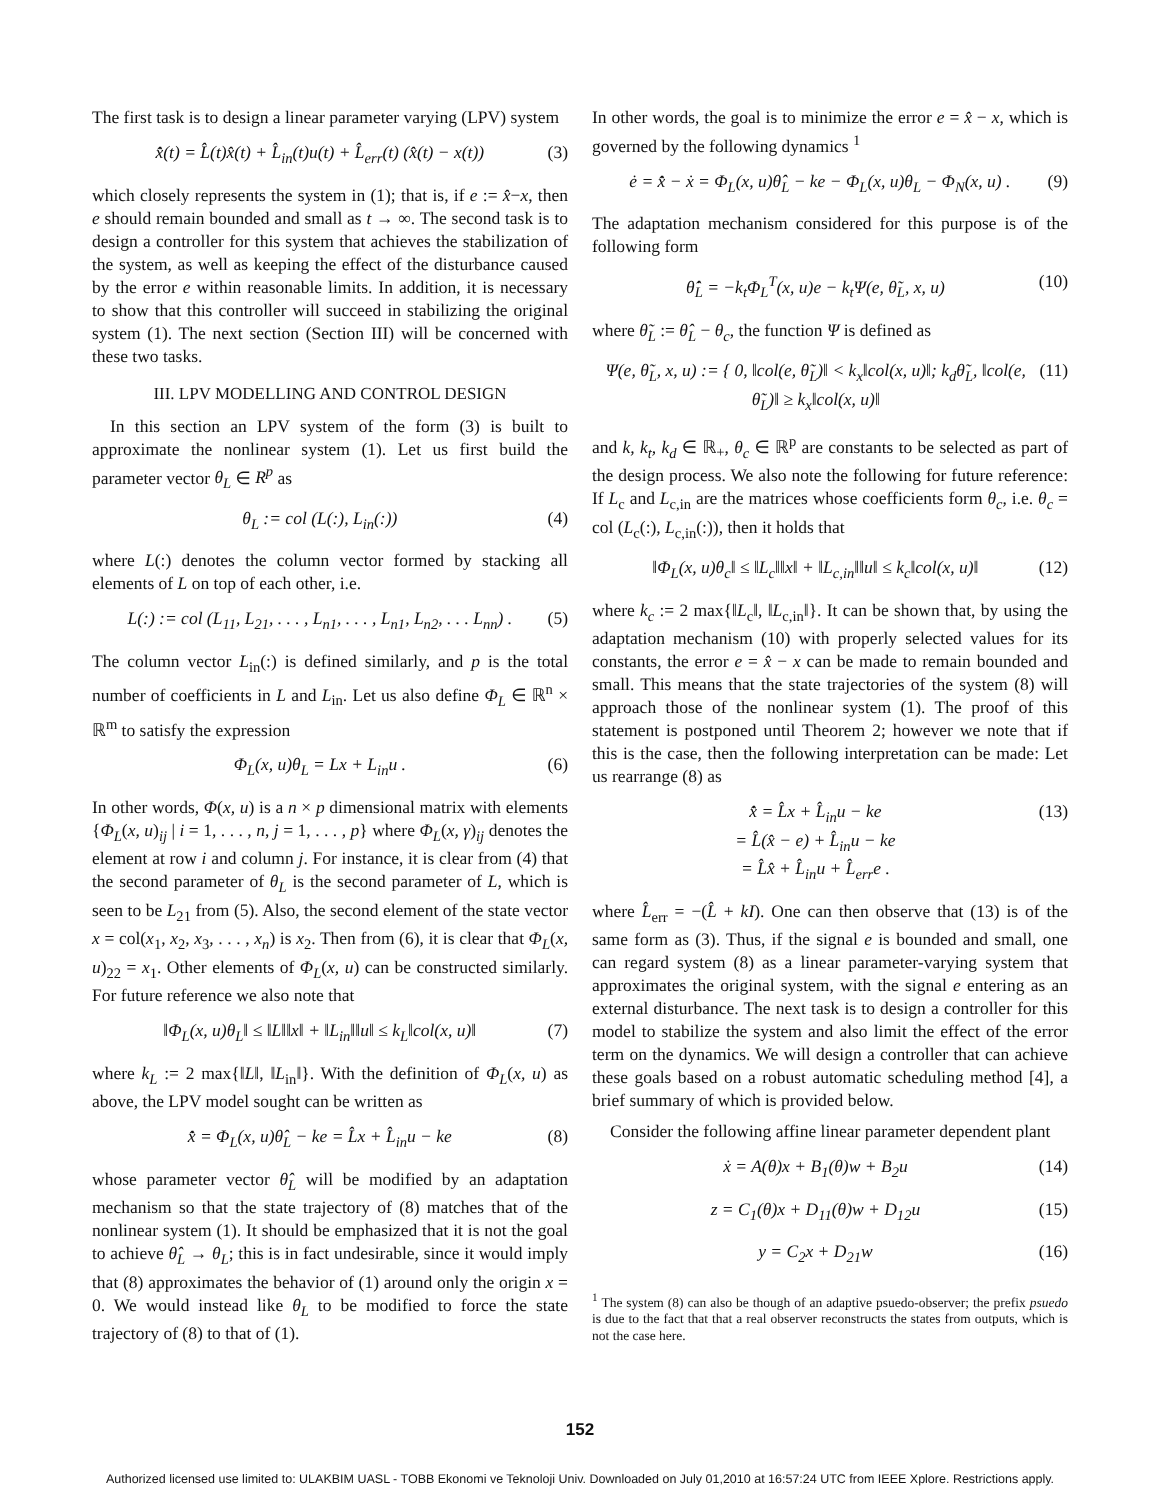The first task is to design a linear parameter varying (LPV) system
x̂̇(t) = L̂(t)x̂(t) + L̂<sub>in</sub>(t)u(t) + L̂<sub>err</sub>(t) (x̂(t) − x(t)) (3)
which closely represents the system in (1); that is, if e := x̂−x, then e should remain bounded and small as t → ∞. The second task is to design a controller for this system that achieves the stabilization of the system, as well as keeping the effect of the disturbance caused by the error e within reasonable limits. In addition, it is necessary to show that this controller will succeed in stabilizing the original system (1). The next section (Section III) will be concerned with these two tasks.
III. LPV MODELLING AND CONTROL DESIGN
In this section an LPV system of the form (3) is built to approximate the nonlinear system (1). Let us first build the parameter vector θ<sub>L</sub> ∈ R<sup>p</sup> as
θ<sub>L</sub> := col (L(:), L<sub>in</sub>(:)) (4)
where L(:) denotes the column vector formed by stacking all elements of L on top of each other, i.e.
L(:) := col (L<sub>11</sub>, L<sub>21</sub>, . . . , L<sub>n1</sub>, . . . , L<sub>n1</sub>, L<sub>n2</sub>, . . . L<sub>nn</sub>) . (5)
The column vector L<sub>in</sub>(:) is defined similarly, and p is the total number of coefficients in L and L<sub>in</sub>. Let us also define Φ<sub>L</sub> ∈ ℝ<sup>n</sup> × ℝ<sup>m</sup> to satisfy the expression
Φ<sub>L</sub>(x, u)θ<sub>L</sub> = Lx + L<sub>in</sub>u . (6)
In other words, Φ(x, u) is a n × p dimensional matrix with elements {Φ<sub>L</sub>(x, u)<sub>ij</sub> | i = 1, . . . , n, j = 1, . . . , p} where Φ<sub>L</sub>(x, γ)<sub>ij</sub> denotes the element at row i and column j. For instance, it is clear from (4) that the second parameter of θ<sub>L</sub> is the second parameter of L, which is seen to be L<sub>21</sub> from (5). Also, the second element of the state vector x = col(x<sub>1</sub>, x<sub>2</sub>, x<sub>3</sub>, . . . , x<sub>n</sub>) is x<sub>2</sub>. Then from (6), it is clear that Φ<sub>L</sub>(x, u)<sub>22</sub> = x<sub>1</sub>. Other elements of Φ<sub>L</sub>(x, u) can be constructed similarly. For future reference we also note that
‖Φ<sub>L</sub>(x, u)θ<sub>L</sub>‖ ≤ ‖L‖‖x‖ + ‖L<sub>in</sub>‖‖u‖ ≤ k<sub>L</sub>‖col(x, u)‖ (7)
where k<sub>L</sub> := 2 max{‖L‖, ‖L<sub>in</sub>‖}. With the definition of Φ<sub>L</sub>(x, u) as above, the LPV model sought can be written as
x̂̇ = Φ<sub>L</sub>(x, u)θ̂<sub>L</sub> − ke = L̂x + L̂<sub>in</sub>u − ke (8)
whose parameter vector θ̂<sub>L</sub> will be modified by an adaptation mechanism so that the state trajectory of (8) matches that of the nonlinear system (1). It should be emphasized that it is not the goal to achieve θ̂<sub>L</sub> → θ<sub>L</sub>; this is in fact undesirable, since it would imply that (8) approximates the behavior of (1) around only the origin x = 0. We would instead like θ<sub>L</sub> to be modified to force the state trajectory of (8) to that of (1).
In other words, the goal is to minimize the error e = x̂ − x, which is governed by the following dynamics <sup>1</sup>
ė = x̂̇ − ẋ = Φ<sub>L</sub>(x, u)θ̂<sub>L</sub> − ke − Φ<sub>L</sub>(x, u)θ<sub>L</sub> − Φ<sub>N</sub>(x, u) . (9)
The adaptation mechanism considered for this purpose is of the following form
θ̂̇<sub>L</sub> = −k<sub>t</sub>Φ<sub>L</sub><sup>T</sup>(x, u)e − k<sub>t</sub>Ψ(e, θ̃<sub>L</sub>, x, u) (10)
where θ̃<sub>L</sub> := θ̂<sub>L</sub> − θ<sub>c</sub>, the function Ψ is defined as
Ψ(e, θ̃<sub>L</sub>, x, u) := { 0, ‖col(e, θ̃<sub>L</sub>)‖ < k<sub>x</sub>‖col(x, u)‖; k<sub>d</sub>θ̃<sub>L</sub>, ‖col(e, θ̃<sub>L</sub>)‖ ≥ k<sub>x</sub>‖col(x, u)‖ (11)
and k, k<sub>t</sub>, k<sub>d</sub> ∈ ℝ<sub>+</sub>, θ<sub>c</sub> ∈ ℝ<sup>p</sup> are constants to be selected as part of the design process. We also note the following for future reference: If L<sub>c</sub> and L<sub>c,in</sub> are the matrices whose coefficients form θ<sub>c</sub>, i.e. θ<sub>c</sub> = col (L<sub>c</sub>(:), L<sub>c,in</sub>(:)), then it holds that
‖Φ<sub>L</sub>(x, u)θ<sub>c</sub>‖ ≤ ‖L<sub>c</sub>‖‖x‖ + ‖L<sub>c,in</sub>‖‖u‖ ≤ k<sub>c</sub>‖col(x, u)‖ (12)
where k<sub>c</sub> := 2 max{‖L<sub>c</sub>‖, ‖L<sub>c,in</sub>‖}. It can be shown that, by using the adaptation mechanism (10) with properly selected values for its constants, the error e = x̂ − x can be made to remain bounded and small. This means that the state trajectories of the system (8) will approach those of the nonlinear system (1). The proof of this statement is postponed until Theorem 2; however we note that if this is the case, then the following interpretation can be made: Let us rearrange (8) as
x̂̇ = L̂x + L̂<sub>in</sub>u − ke
= L̂(x̂ − e) + L̂<sub>in</sub>u − ke
= L̂x̂ + L̂<sub>in</sub>u + L̂<sub>err</sub>e . (13)
where L̂<sub>err</sub> = −(L̂ + kI). One can then observe that (13) is of the same form as (3). Thus, if the signal e is bounded and small, one can regard system (8) as a linear parameter-varying system that approximates the original system, with the signal e entering as an external disturbance. The next task is to design a controller for this model to stabilize the system and also limit the effect of the error term on the dynamics. We will design a controller that can achieve these goals based on a robust automatic scheduling method [4], a brief summary of which is provided below.
Consider the following affine linear parameter dependent plant
ẋ = A(θ)x + B<sub>1</sub>(θ)w + B<sub>2</sub>u (14)
z = C<sub>1</sub>(θ)x + D<sub>11</sub>(θ)w + D<sub>12</sub>u (15)
y = C<sub>2</sub>x + D<sub>21</sub>w (16)
<sup>1</sup> The system (8) can also be though of an adaptive psuedo-observer; the prefix psuedo is due to the fact that that a real observer reconstructs the states from outputs, which is not the case here.
152
Authorized licensed use limited to: ULAKBIM UASL - TOBB Ekonomi ve Teknoloji Univ. Downloaded on July 01,2010 at 16:57:24 UTC from IEEE Xplore. Restrictions apply.